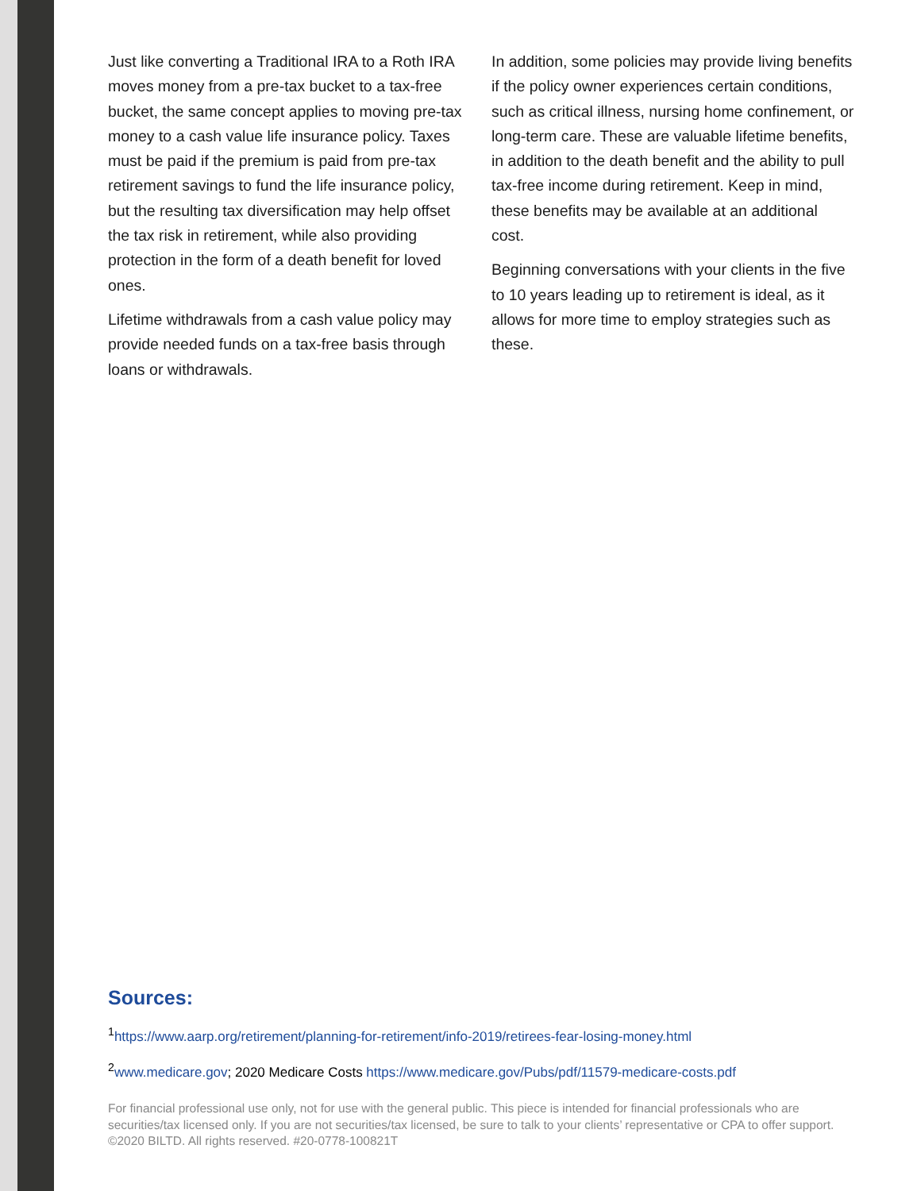Just like converting a Traditional IRA to a Roth IRA moves money from a pre-tax bucket to a tax-free bucket, the same concept applies to moving pre-tax money to a cash value life insurance policy. Taxes must be paid if the premium is paid from pre-tax retirement savings to fund the life insurance policy, but the resulting tax diversification may help offset the tax risk in retirement, while also providing protection in the form of a death benefit for loved ones.
Lifetime withdrawals from a cash value policy may provide needed funds on a tax-free basis through loans or withdrawals.
In addition, some policies may provide living benefits if the policy owner experiences certain conditions, such as critical illness, nursing home confinement, or long-term care. These are valuable lifetime benefits, in addition to the death benefit and the ability to pull tax-free income during retirement. Keep in mind, these benefits may be available at an additional cost.
Beginning conversations with your clients in the five to 10 years leading up to retirement is ideal, as it allows for more time to employ strategies such as these.
Sources:
<sup>1</sup> https://www.aarp.org/retirement/planning-for-retirement/info-2019/retirees-fear-losing-money.html
<sup>2</sup> www.medicare.gov; 2020 Medicare Costs https://www.medicare.gov/Pubs/pdf/11579-medicare-costs.pdf
For financial professional use only, not for use with the general public. This piece is intended for financial professionals who are securities/tax licensed only. If you are not securities/tax licensed, be sure to talk to your clients’ representative or CPA to offer support. ©2020 BILTD. All rights reserved. #20-0778-100821T